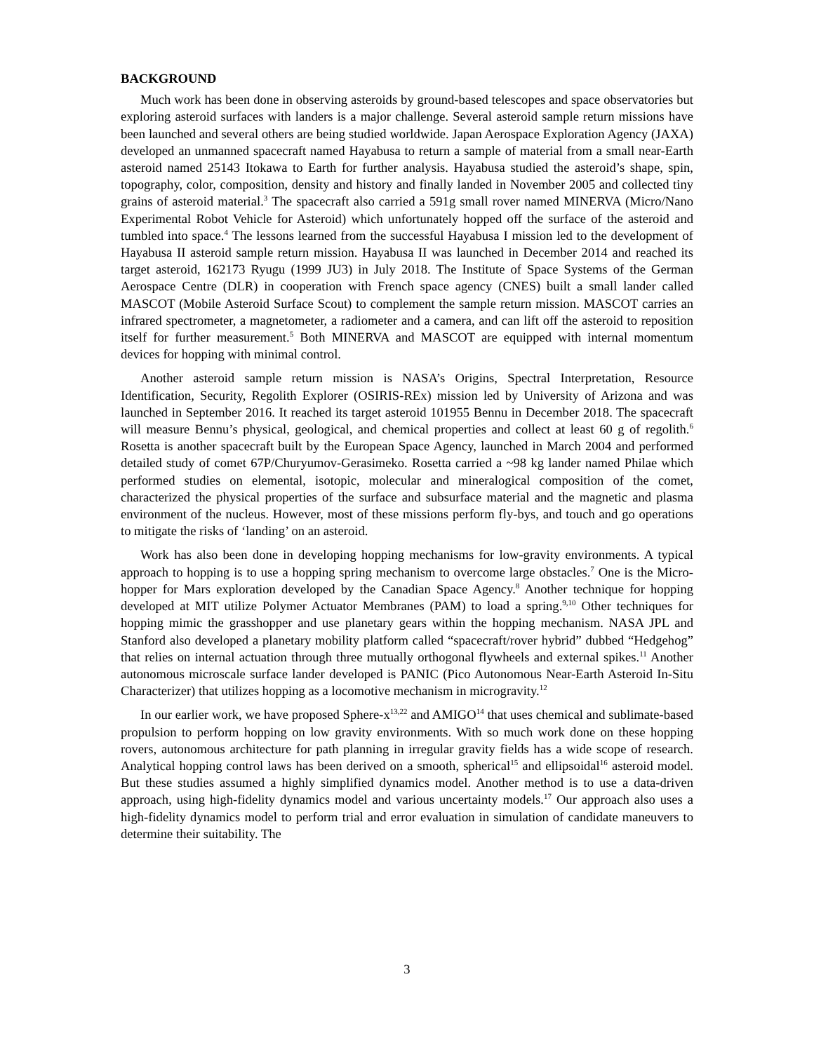BACKGROUND
Much work has been done in observing asteroids by ground-based telescopes and space observatories but exploring asteroid surfaces with landers is a major challenge. Several asteroid sample return missions have been launched and several others are being studied worldwide. Japan Aerospace Exploration Agency (JAXA) developed an unmanned spacecraft named Hayabusa to return a sample of material from a small near-Earth asteroid named 25143 Itokawa to Earth for further analysis. Hayabusa studied the asteroid’s shape, spin, topography, color, composition, density and history and finally landed in November 2005 and collected tiny grains of asteroid material.<sup>3</sup> The spacecraft also carried a 591g small rover named MINERVA (Micro/Nano Experimental Robot Vehicle for Asteroid) which unfortunately hopped off the surface of the asteroid and tumbled into space.<sup>4</sup> The lessons learned from the successful Hayabusa I mission led to the development of Hayabusa II asteroid sample return mission. Hayabusa II was launched in December 2014 and reached its target asteroid, 162173 Ryugu (1999 JU3) in July 2018. The Institute of Space Systems of the German Aerospace Centre (DLR) in cooperation with French space agency (CNES) built a small lander called MASCOT (Mobile Asteroid Surface Scout) to complement the sample return mission. MASCOT carries an infrared spectrometer, a magnetometer, a radiometer and a camera, and can lift off the asteroid to reposition itself for further measurement.<sup>5</sup> Both MINERVA and MASCOT are equipped with internal momentum devices for hopping with minimal control.
Another asteroid sample return mission is NASA’s Origins, Spectral Interpretation, Resource Identification, Security, Regolith Explorer (OSIRIS-REx) mission led by University of Arizona and was launched in September 2016. It reached its target asteroid 101955 Bennu in December 2018. The spacecraft will measure Bennu’s physical, geological, and chemical properties and collect at least 60 g of regolith.<sup>6</sup> Rosetta is another spacecraft built by the European Space Agency, launched in March 2004 and performed detailed study of comet 67P/Churyumov-Gerasimeko. Rosetta carried a ~98 kg lander named Philae which performed studies on elemental, isotopic, molecular and mineralogical composition of the comet, characterized the physical properties of the surface and subsurface material and the magnetic and plasma environment of the nucleus. However, most of these missions perform fly-bys, and touch and go operations to mitigate the risks of ‘landing’ on an asteroid.
Work has also been done in developing hopping mechanisms for low-gravity environments. A typical approach to hopping is to use a hopping spring mechanism to overcome large obstacles.<sup>7</sup> One is the Micro-hopper for Mars exploration developed by the Canadian Space Agency.<sup>8</sup> Another technique for hopping developed at MIT utilize Polymer Actuator Membranes (PAM) to load a spring.<sup>9,10</sup> Other techniques for hopping mimic the grasshopper and use planetary gears within the hopping mechanism. NASA JPL and Stanford also developed a planetary mobility platform called “spacecraft/rover hybrid” dubbed “Hedgehog” that relies on internal actuation through three mutually orthogonal flywheels and external spikes.<sup>11</sup> Another autonomous microscale surface lander developed is PANIC (Pico Autonomous Near-Earth Asteroid In-Situ Characterizer) that utilizes hopping as a locomotive mechanism in microgravity.<sup>12</sup>
In our earlier work, we have proposed Sphere-x<sup>13,22</sup> and AMIGO<sup>14</sup> that uses chemical and sublimate-based propulsion to perform hopping on low gravity environments. With so much work done on these hopping rovers, autonomous architecture for path planning in irregular gravity fields has a wide scope of research. Analytical hopping control laws has been derived on a smooth, spherical<sup>15</sup> and ellipsoidal<sup>16</sup> asteroid model. But these studies assumed a highly simplified dynamics model. Another method is to use a data-driven approach, using high-fidelity dynamics model and various uncertainty models.<sup>17</sup> Our approach also uses a high-fidelity dynamics model to perform trial and error evaluation in simulation of candidate maneuvers to determine their suitability. The
3